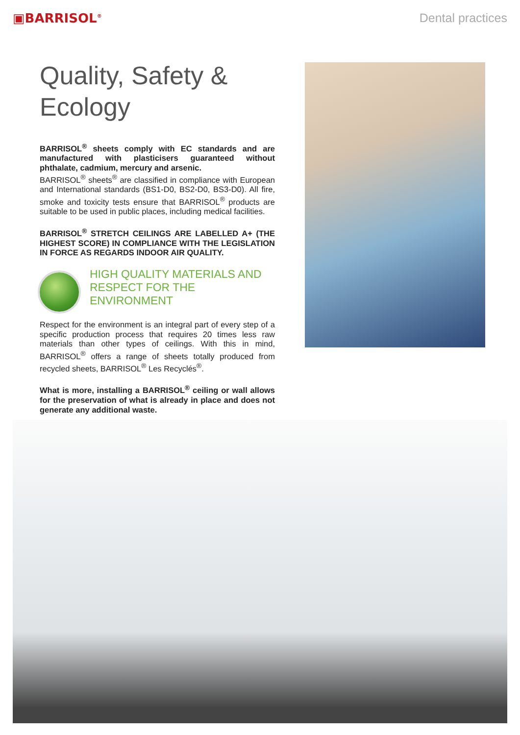▣BARRISOL<sup>®</sup>
Dental practices
Quality, Safety &
Ecology
BARRISOL<sup>®</sup> sheets comply with EC standards and are manufactured with plasticisers guaranteed without phthalate, cadmium, mercury and arsenic.
BARRISOL<sup>®</sup> sheets<sup>®</sup> are classified in compliance with European and International standards (BS1-D0, BS2-D0, BS3-D0). All fire, smoke and toxicity tests ensure that BARRISOL<sup>®</sup> products are suitable to be used in public places, including medical facilities.
BARRISOL<sup>®</sup> STRETCH CEILINGS ARE LABELLED A+ (THE HIGHEST SCORE) IN COMPLIANCE WITH THE LEGISLATION IN FORCE AS REGARDS INDOOR AIR QUALITY.
HIGH QUALITY MATERIALS AND
RESPECT FOR THE ENVIRONMENT
Respect for the environment is an integral part of every step of a specific production process that requires 20 times less raw materials than other types of ceilings. With this in mind, BARRISOL<sup>®</sup> offers a range of sheets totally produced from recycled sheets, BARRISOL<sup>®</sup> Les Recyclés<sup>®</sup>.
What is more, installing a BARRISOL<sup>®</sup> ceiling or wall allows for the preservation of what is already in place and does not generate any additional waste.